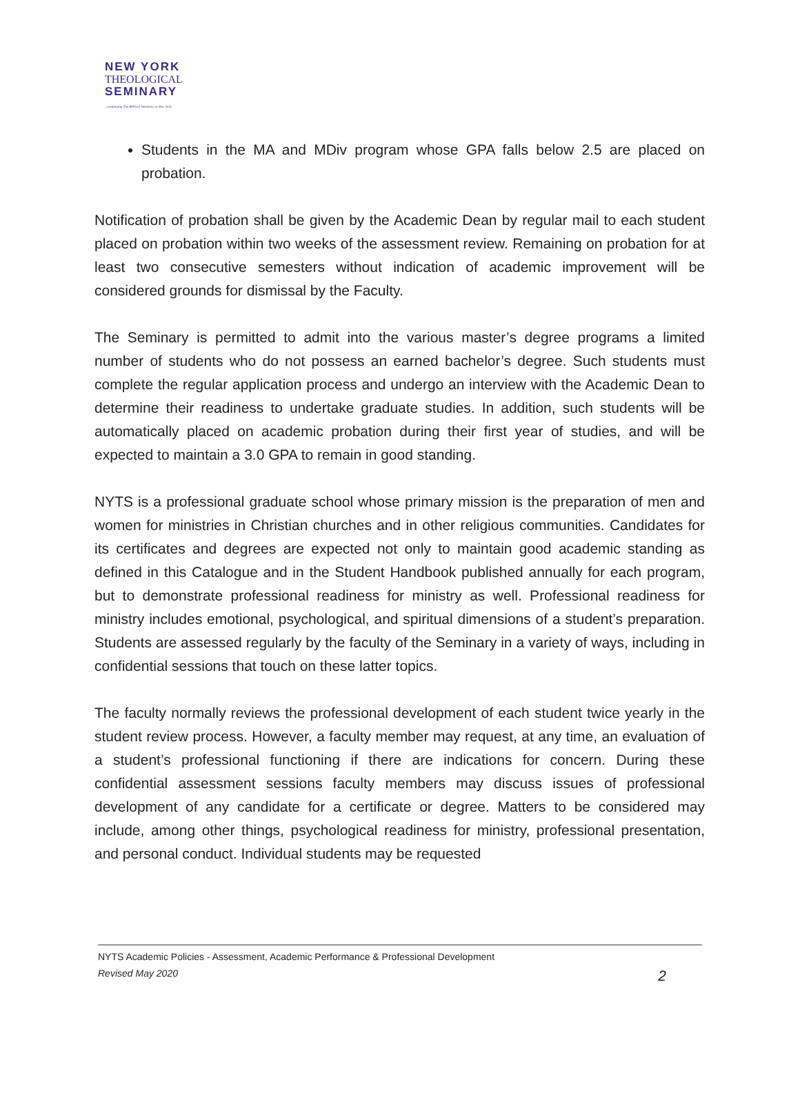NEW YORK
THEOLOGICAL
SEMINARY
...continuing The Biblical Seminary in New York
Students in the MA and MDiv program whose GPA falls below 2.5 are placed on probation.
Notification of probation shall be given by the Academic Dean by regular mail to each student placed on probation within two weeks of the assessment review. Remaining on probation for at least two consecutive semesters without indication of academic improvement will be considered grounds for dismissal by the Faculty.
The Seminary is permitted to admit into the various master’s degree programs a limited number of students who do not possess an earned bachelor’s degree. Such students must complete the regular application process and undergo an interview with the Academic Dean to determine their readiness to undertake graduate studies. In addition, such students will be automatically placed on academic probation during their first year of studies, and will be expected to maintain a 3.0 GPA to remain in good standing.
NYTS is a professional graduate school whose primary mission is the preparation of men and women for ministries in Christian churches and in other religious communities. Candidates for its certificates and degrees are expected not only to maintain good academic standing as defined in this Catalogue and in the Student Handbook published annually for each program, but to demonstrate professional readiness for ministry as well. Professional readiness for ministry includes emotional, psychological, and spiritual dimensions of a student’s preparation. Students are assessed regularly by the faculty of the Seminary in a variety of ways, including in confidential sessions that touch on these latter topics.
The faculty normally reviews the professional development of each student twice yearly in the student review process. However, a faculty member may request, at any time, an evaluation of a student’s professional functioning if there are indications for concern. During these confidential assessment sessions faculty members may discuss issues of professional development of any candidate for a certificate or degree. Matters to be considered may include, among other things, psychological readiness for ministry, professional presentation, and personal conduct. Individual students may be requested
NYTS Academic Policies - Assessment, Academic Performance & Professional Development
Revised May 2020 2